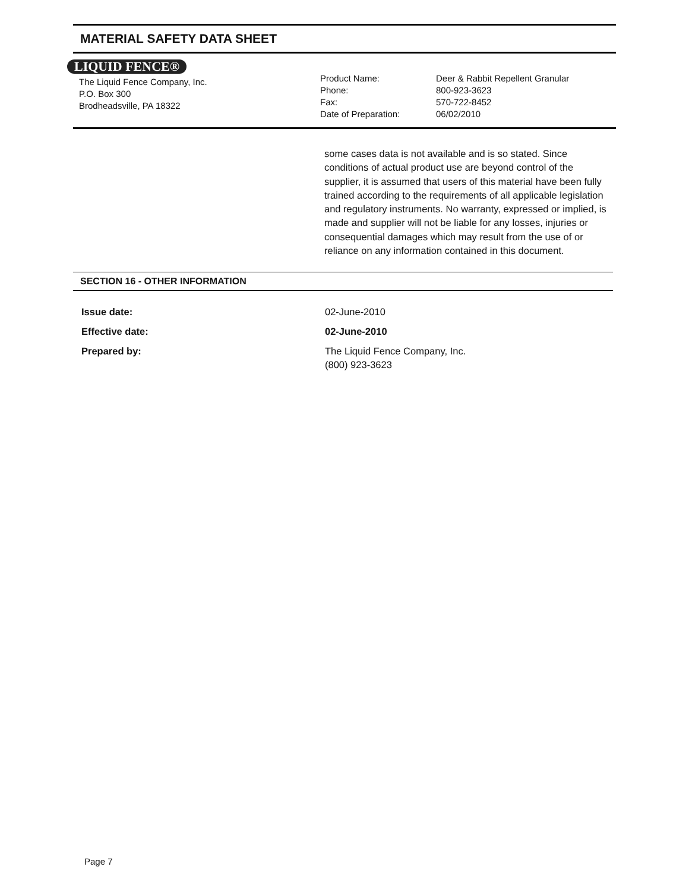MATERIAL SAFETY DATA SHEET
LIQUID FENCE®
The Liquid Fence Company, Inc.
P.O. Box 300
Brodheadsville, PA 18322
Product Name:
Phone:
Fax:
Date of Preparation:
Deer & Rabbit Repellent Granular
800-923-3623
570-722-8452
06/02/2010
some cases data is not available and is so stated. Since conditions of actual product use are beyond control of the supplier, it is assumed that users of this material have been fully trained according to the requirements of all applicable legislation and regulatory instruments. No warranty, expressed or implied, is made and supplier will not be liable for any losses, injuries or consequential damages which may result from the use of or reliance on any information contained in this document.
SECTION 16 - OTHER INFORMATION
Issue date: 02-June-2010
Effective date: 02-June-2010
Prepared by: The Liquid Fence Company, Inc.
(800) 923-3623
Page 7